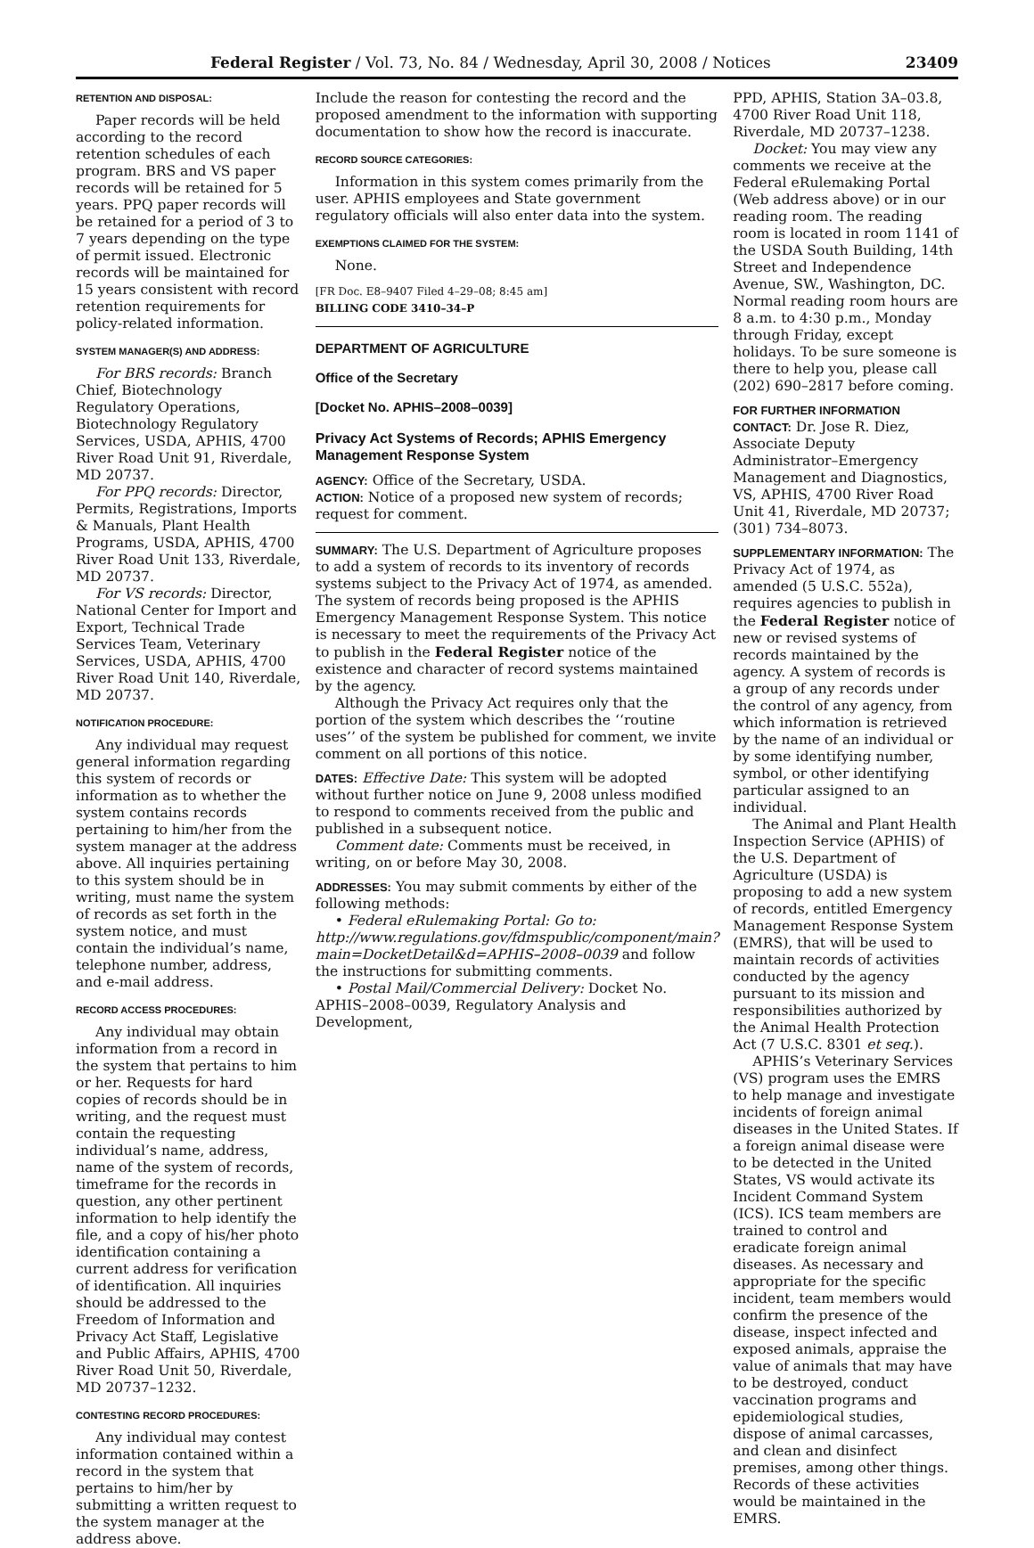Federal Register / Vol. 73, No. 84 / Wednesday, April 30, 2008 / Notices 23409
RETENTION AND DISPOSAL:
Paper records will be held according to the record retention schedules of each program. BRS and VS paper records will be retained for 5 years. PPQ paper records will be retained for a period of 3 to 7 years depending on the type of permit issued. Electronic records will be maintained for 15 years consistent with record retention requirements for policy-related information.
SYSTEM MANAGER(S) AND ADDRESS:
For BRS records: Branch Chief, Biotechnology Regulatory Operations, Biotechnology Regulatory Services, USDA, APHIS, 4700 River Road Unit 91, Riverdale, MD 20737.
For PPQ records: Director, Permits, Registrations, Imports & Manuals, Plant Health Programs, USDA, APHIS, 4700 River Road Unit 133, Riverdale, MD 20737.
For VS records: Director, National Center for Import and Export, Technical Trade Services Team, Veterinary Services, USDA, APHIS, 4700 River Road Unit 140, Riverdale, MD 20737.
NOTIFICATION PROCEDURE:
Any individual may request general information regarding this system of records or information as to whether the system contains records pertaining to him/her from the system manager at the address above. All inquiries pertaining to this system should be in writing, must name the system of records as set forth in the system notice, and must contain the individual’s name, telephone number, address, and e-mail address.
RECORD ACCESS PROCEDURES:
Any individual may obtain information from a record in the system that pertains to him or her. Requests for hard copies of records should be in writing, and the request must contain the requesting individual’s name, address, name of the system of records, timeframe for the records in question, any other pertinent information to help identify the file, and a copy of his/her photo identification containing a current address for verification of identification. All inquiries should be addressed to the Freedom of Information and Privacy Act Staff, Legislative and Public Affairs, APHIS, 4700 River Road Unit 50, Riverdale, MD 20737–1232.
CONTESTING RECORD PROCEDURES:
Any individual may contest information contained within a record in the system that pertains to him/her by submitting a written request to the system manager at the address above.
Include the reason for contesting the record and the proposed amendment to the information with supporting documentation to show how the record is inaccurate.
RECORD SOURCE CATEGORIES:
Information in this system comes primarily from the user. APHIS employees and State government regulatory officials will also enter data into the system.
EXEMPTIONS CLAIMED FOR THE SYSTEM:
None.
[FR Doc. E8–9407 Filed 4–29–08; 8:45 am]
BILLING CODE 3410–34–P
DEPARTMENT OF AGRICULTURE
Office of the Secretary
[Docket No. APHIS–2008–0039]
Privacy Act Systems of Records; APHIS Emergency Management Response System
AGENCY: Office of the Secretary, USDA.
ACTION: Notice of a proposed new system of records; request for comment.
SUMMARY: The U.S. Department of Agriculture proposes to add a system of records to its inventory of records systems subject to the Privacy Act of 1974, as amended. The system of records being proposed is the APHIS Emergency Management Response System. This notice is necessary to meet the requirements of the Privacy Act to publish in the Federal Register notice of the existence and character of record systems maintained by the agency.
Although the Privacy Act requires only that the portion of the system which describes the ‘‘routine uses’’ of the system be published for comment, we invite comment on all portions of this notice.
DATES: Effective Date: This system will be adopted without further notice on June 9, 2008 unless modified to respond to comments received from the public and published in a subsequent notice.
Comment date: Comments must be received, in writing, on or before May 30, 2008.
ADDRESSES: You may submit comments by either of the following methods:
• Federal eRulemaking Portal: Go to: http://www.regulations.gov/fdmspublic/component/main?main=DocketDetail&d=APHIS–2008–0039 and follow the instructions for submitting comments.
• Postal Mail/Commercial Delivery: Docket No. APHIS–2008–0039, Regulatory Analysis and Development,
PPD, APHIS, Station 3A–03.8, 4700 River Road Unit 118, Riverdale, MD 20737–1238.
Docket: You may view any comments we receive at the Federal eRulemaking Portal (Web address above) or in our reading room. The reading room is located in room 1141 of the USDA South Building, 14th Street and Independence Avenue, SW., Washington, DC. Normal reading room hours are 8 a.m. to 4:30 p.m., Monday through Friday, except holidays. To be sure someone is there to help you, please call (202) 690–2817 before coming.
FOR FURTHER INFORMATION CONTACT: Dr. Jose R. Diez, Associate Deputy Administrator–Emergency Management and Diagnostics, VS, APHIS, 4700 River Road Unit 41, Riverdale, MD 20737; (301) 734–8073.
SUPPLEMENTARY INFORMATION: The Privacy Act of 1974, as amended (5 U.S.C. 552a), requires agencies to publish in the Federal Register notice of new or revised systems of records maintained by the agency. A system of records is a group of any records under the control of any agency, from which information is retrieved by the name of an individual or by some identifying number, symbol, or other identifying particular assigned to an individual.
The Animal and Plant Health Inspection Service (APHIS) of the U.S. Department of Agriculture (USDA) is proposing to add a new system of records, entitled Emergency Management Response System (EMRS), that will be used to maintain records of activities conducted by the agency pursuant to its mission and responsibilities authorized by the Animal Health Protection Act (7 U.S.C. 8301 et seq.).
APHIS’s Veterinary Services (VS) program uses the EMRS to help manage and investigate incidents of foreign animal diseases in the United States. If a foreign animal disease were to be detected in the United States, VS would activate its Incident Command System (ICS). ICS team members are trained to control and eradicate foreign animal diseases. As necessary and appropriate for the specific incident, team members would confirm the presence of the disease, inspect infected and exposed animals, appraise the value of animals that may have to be destroyed, conduct vaccination programs and epidemiological studies, dispose of animal carcasses, and clean and disinfect premises, among other things. Records of these activities would be maintained in the EMRS.